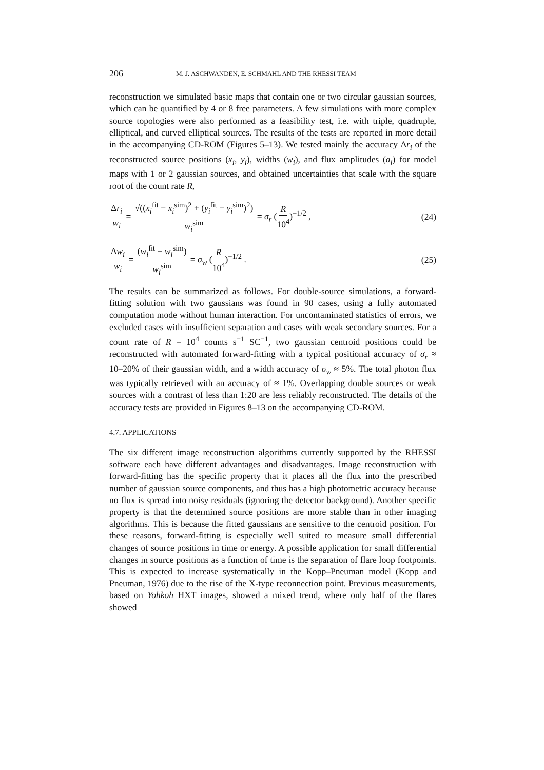206 M. J. ASCHWANDEN, E. SCHMAHL AND THE RHESSI TEAM
reconstruction we simulated basic maps that contain one or two circular gaussian sources, which can be quantified by 4 or 8 free parameters. A few simulations with more complex source topologies were also performed as a feasibility test, i.e. with triple, quadruple, elliptical, and curved elliptical sources. The results of the tests are reported in more detail in the accompanying CD-ROM (Figures 5–13). We tested mainly the accuracy Δr<sub>i</sub> of the reconstructed source positions (x<sub>i</sub>, y<sub>i</sub>), widths (w<sub>i</sub>), and flux amplitudes (a<sub>i</sub>) for model maps with 1 or 2 gaussian sources, and obtained uncertainties that scale with the square root of the count rate R,
Δr<sub>i</sub> w<sub>i</sub> = √((x<sub>i</sub><sup>fit</sup> − x<sub>i</sub><sup>sim</sup>)<sup>2</sup> + (y<sub>i</sub><sup>fit</sup> − y<sub>i</sub><sup>sim</sup>)<sup>2</sup>) w<sub>i</sub><sup>sim</sup> = σ<sub>r</sub> (R 10<sup>4</sup>)<sup>−1/2</sup> ,
(24)
Δw<sub>i</sub> w<sub>i</sub> = (w<sub>i</sub><sup>fit</sup> − w<sub>i</sub><sup>sim</sup>) w<sub>i</sub><sup>sim</sup> = σ<sub>w</sub> (R 10<sup>4</sup>)<sup>−1/2</sup> .
(25)
The results can be summarized as follows. For double-source simulations, a forward-fitting solution with two gaussians was found in 90 cases, using a fully automated computation mode without human interaction. For uncontaminated statistics of errors, we excluded cases with insufficient separation and cases with weak secondary sources. For a count rate of R = 10<sup>4</sup> counts s<sup>−1</sup> SC<sup>−1</sup>, two gaussian centroid positions could be reconstructed with automated forward-fitting with a typical positional accuracy of σ<sub>r</sub> ≈ 10–20% of their gaussian width, and a width accuracy of σ<sub>w</sub> ≈ 5%. The total photon flux was typically retrieved with an accuracy of ≈ 1%. Overlapping double sources or weak sources with a contrast of less than 1:20 are less reliably reconstructed. The details of the accuracy tests are provided in Figures 8–13 on the accompanying CD-ROM.
4.7. APPLICATIONS
The six different image reconstruction algorithms currently supported by the RHESSI software each have different advantages and disadvantages. Image reconstruction with forward-fitting has the specific property that it places all the flux into the prescribed number of gaussian source components, and thus has a high photometric accuracy because no flux is spread into noisy residuals (ignoring the detector background). Another specific property is that the determined source positions are more stable than in other imaging algorithms. This is because the fitted gaussians are sensitive to the centroid position. For these reasons, forward-fitting is especially well suited to measure small differential changes of source positions in time or energy. A possible application for small differential changes in source positions as a function of time is the separation of flare loop footpoints. This is expected to increase systematically in the Kopp–Pneuman model (Kopp and Pneuman, 1976) due to the rise of the X-type reconnection point. Previous measurements, based on Yohkoh HXT images, showed a mixed trend, where only half of the flares showed